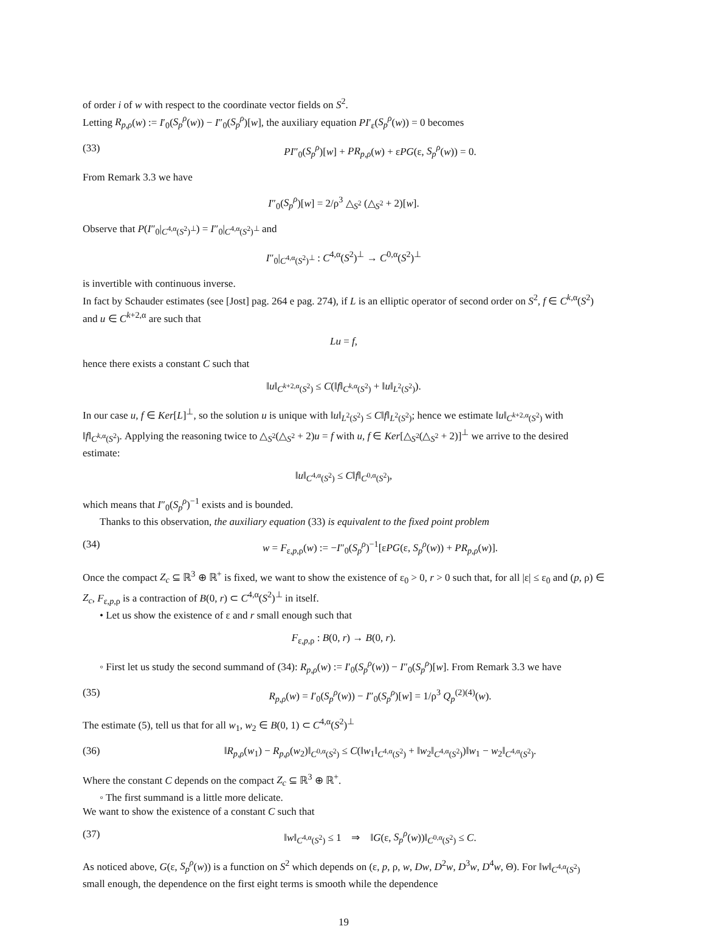of order i of w with respect to the coordinate vector fields on S<sup>2</sup>.
Letting R<sub>p,ρ</sub>(w) := I′<sub>0</sub>(S<sub>p</sub><sup>ρ</sup>(w)) − I″<sub>0</sub>(S<sub>p</sub><sup>ρ</sup>)[w], the auxiliary equation PI′<sub>ε</sub>(S<sub>p</sub><sup>ρ</sup>(w)) = 0 becomes
(33) PI″<sub>0</sub>(S<sub>p</sub><sup>ρ</sup>)[w] + PR<sub>p,ρ</sub>(w) + εPG(ε, S<sub>p</sub><sup>ρ</sup>(w)) = 0.
From Remark 3.3 we have
I″<sub>0</sub>(S<sub>p</sub><sup>ρ</sup>)[w] = 2/ρ<sup>3</sup> △<sub>S<sup>2</sup></sub> (△<sub>S<sup>2</sup></sub> + 2)[w].
Observe that P(I″<sub>0</sub>|<sub>C<sup>4,α</sup>(S<sup>2</sup>)<sup>⊥</sup></sub>) = I″<sub>0</sub>|<sub>C<sup>4,α</sup>(S<sup>2</sup>)<sup>⊥</sup></sub> and
I″<sub>0</sub>|<sub>C<sup>4,α</sup>(S<sup>2</sup>)<sup>⊥</sup></sub> : C<sup>4,α</sup>(S<sup>2</sup>)<sup>⊥</sup> → C<sup>0,α</sup>(S<sup>2</sup>)<sup>⊥</sup>
is invertible with continuous inverse.
In fact by Schauder estimates (see [Jost] pag. 264 e pag. 274), if L is an elliptic operator of second order on S<sup>2</sup>, f ∈ C<sup>k,α</sup>(S<sup>2</sup>) and u ∈ C<sup>k+2,α</sup> are such that
Lu = f,
hence there exists a constant C such that
‖u‖<sub>C<sup>k+2,α</sup>(S<sup>2</sup>)</sub> ≤ C(‖f‖<sub>C<sup>k,α</sup>(S<sup>2</sup>)</sub> + ‖u‖<sub>L<sup>2</sup>(S<sup>2</sup>)</sub>).
In our case u, f ∈ Ker[L]<sup>⊥</sup>, so the solution u is unique with ‖u‖<sub>L<sup>2</sup>(S<sup>2</sup>)</sub> ≤ C‖f‖<sub>L<sup>2</sup>(S<sup>2</sup>)</sub>; hence we estimate ‖u‖<sub>C<sup>k+2,α</sup>(S<sup>2</sup>)</sub> with ‖f‖<sub>C<sup>k,α</sup>(S<sup>2</sup>)</sub>. Applying the reasoning twice to △<sub>S<sup>2</sup></sub>(△<sub>S<sup>2</sup></sub> + 2)u = f with u, f ∈ Ker[△<sub>S<sup>2</sup></sub>(△<sub>S<sup>2</sup></sub> + 2)]<sup>⊥</sup> we arrive to the desired estimate:
‖u‖<sub>C<sup>4,α</sup>(S<sup>2</sup>)</sub> ≤ C‖f‖<sub>C<sup>0,α</sup>(S<sup>2</sup>)</sub>,
which means that I″<sub>0</sub>(S<sub>p</sub><sup>ρ</sup>)<sup>−1</sup> exists and is bounded.
Thanks to this observation, the auxiliary equation (33) is equivalent to the fixed point problem
(34) w = F<sub>ε,p,ρ</sub>(w) := −I″<sub>0</sub>(S<sub>p</sub><sup>ρ</sup>)<sup>−1</sup>[εPG(ε, S<sub>p</sub><sup>ρ</sup>(w)) + PR<sub>p,ρ</sub>(w)].
Once the compact Z<sub>c</sub> ⊆ ℝ<sup>3</sup> ⊕ ℝ<sup>+</sup> is fixed, we want to show the existence of ε<sub>0</sub> > 0, r > 0 such that, for all |ε| ≤ ε<sub>0</sub> and (p, ρ) ∈ Z<sub>c</sub>, F<sub>ε,p,ρ</sub> is a contraction of B(0, r) ⊂ C<sup>4,α</sup>(S<sup>2</sup>)<sup>⊥</sup> in itself.
• Let us show the existence of ε and r small enough such that
F<sub>ε,p,ρ</sub> : B(0, r) → B(0, r).
◦ First let us study the second summand of (34): R<sub>p,ρ</sub>(w) := I′<sub>0</sub>(S<sub>p</sub><sup>ρ</sup>(w)) − I″<sub>0</sub>(S<sub>p</sub><sup>ρ</sup>)[w]. From Remark 3.3 we have
(35) R<sub>p,ρ</sub>(w) = I′<sub>0</sub>(S<sub>p</sub><sup>ρ</sup>(w)) − I″<sub>0</sub>(S<sub>p</sub><sup>ρ</sup>)[w] = 1/ρ<sup>3</sup> Q<sub>p</sub><sup>(2)(4)</sup>(w).
The estimate (5), tell us that for all w<sub>1</sub>, w<sub>2</sub> ∈ B(0, 1) ⊂ C<sup>4,α</sup>(S<sup>2</sup>)<sup>⊥</sup>
(36) ‖R<sub>p,ρ</sub>(w<sub>1</sub>) − R<sub>p,ρ</sub>(w<sub>2</sub>)‖<sub>C<sup>0,α</sup>(S<sup>2</sup>)</sub> ≤ C(‖w<sub>1</sub>‖<sub>C<sup>4,α</sup>(S<sup>2</sup>)</sub> + ‖w<sub>2</sub>‖<sub>C<sup>4,α</sup>(S<sup>2</sup>)</sub>)‖w<sub>1</sub> − w<sub>2</sub>‖<sub>C<sup>4,α</sup>(S<sup>2</sup>)</sub>.
Where the constant C depends on the compact Z<sub>c</sub> ⊆ ℝ<sup>3</sup> ⊕ ℝ<sup>+</sup>.
◦ The first summand is a little more delicate.
We want to show the existence of a constant C such that
(37) ‖w‖<sub>C<sup>4,α</sup>(S<sup>2</sup>)</sub> ≤ 1 ⇒ ‖G(ε, S<sub>p</sub><sup>ρ</sup>(w))‖<sub>C<sup>0,α</sup>(S<sup>2</sup>)</sub> ≤ C.
As noticed above, G(ε, S<sub>p</sub><sup>ρ</sup>(w)) is a function on S<sup>2</sup> which depends on (ε, p, ρ, w, Dw, D<sup>2</sup>w, D<sup>3</sup>w, D<sup>4</sup>w, Θ). For ‖w‖<sub>C<sup>4,α</sup>(S<sup>2</sup>)</sub> small enough, the dependence on the first eight terms is smooth while the dependence
19